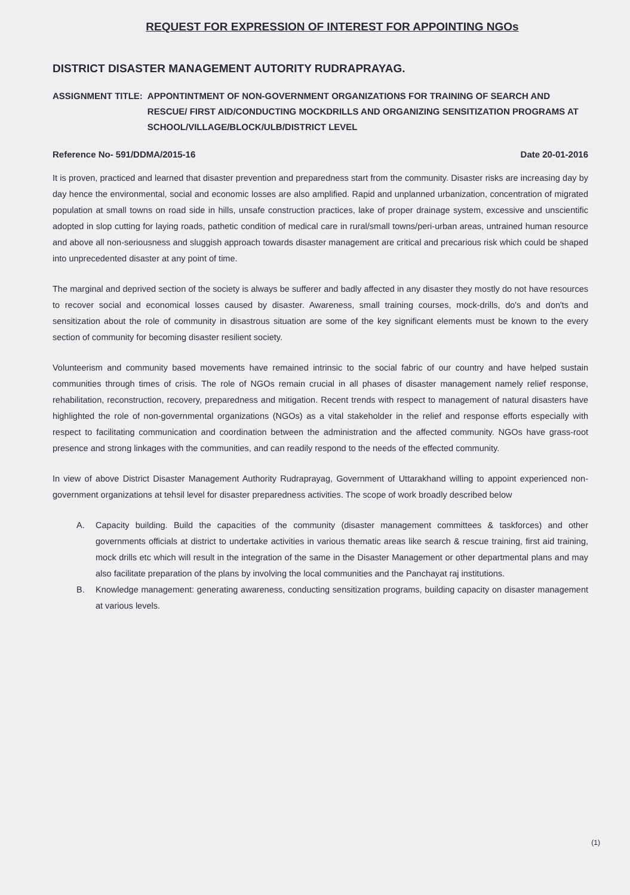REQUEST FOR EXPRESSION OF INTEREST FOR APPOINTING NGOs
DISTRICT DISASTER MANAGEMENT AUTORITY RUDRAPRAYAG.
ASSIGNMENT TITLE: APPONTINTMENT OF NON-GOVERNMENT ORGANIZATIONS FOR TRAINING OF SEARCH AND RESCUE/ FIRST AID/CONDUCTING MOCKDRILLS AND ORGANIZING SENSITIZATION PROGRAMS AT SCHOOL/VILLAGE/BLOCK/ULB/DISTRICT LEVEL
Reference No- 591/DDMA/2015-16 Date 20-01-2016
It is proven, practiced and learned that disaster prevention and preparedness start from the community. Disaster risks are increasing day by day hence the environmental, social and economic losses are also amplified. Rapid and unplanned urbanization, concentration of migrated population at small towns on road side in hills, unsafe construction practices, lake of proper drainage system, excessive and unscientific adopted in slop cutting for laying roads, pathetic condition of medical care in rural/small towns/peri-urban areas, untrained human resource and above all non-seriousness and sluggish approach towards disaster management are critical and precarious risk which could be shaped into unprecedented disaster at any point of time.
The marginal and deprived section of the society is always be sufferer and badly affected in any disaster they mostly do not have resources to recover social and economical losses caused by disaster. Awareness, small training courses, mock-drills, do's and don'ts and sensitization about the role of community in disastrous situation are some of the key significant elements must be known to the every section of community for becoming disaster resilient society.
Volunteerism and community based movements have remained intrinsic to the social fabric of our country and have helped sustain communities through times of crisis. The role of NGOs remain crucial in all phases of disaster management namely relief response, rehabilitation, reconstruction, recovery, preparedness and mitigation. Recent trends with respect to management of natural disasters have highlighted the role of non-governmental organizations (NGOs) as a vital stakeholder in the relief and response efforts especially with respect to facilitating communication and coordination between the administration and the affected community. NGOs have grass-root presence and strong linkages with the communities, and can readily respond to the needs of the effected community.
In view of above District Disaster Management Authority Rudraprayag, Government of Uttarakhand willing to appoint experienced non-government organizations at tehsil level for disaster preparedness activities. The scope of work broadly described below
A. Capacity building. Build the capacities of the community (disaster management committees & taskforces) and other governments officials at district to undertake activities in various thematic areas like search & rescue training, first aid training, mock drills etc which will result in the integration of the same in the Disaster Management or other departmental plans and may also facilitate preparation of the plans by involving the local communities and the Panchayat raj institutions.
B. Knowledge management: generating awareness, conducting sensitization programs, building capacity on disaster management at various levels.
(1)